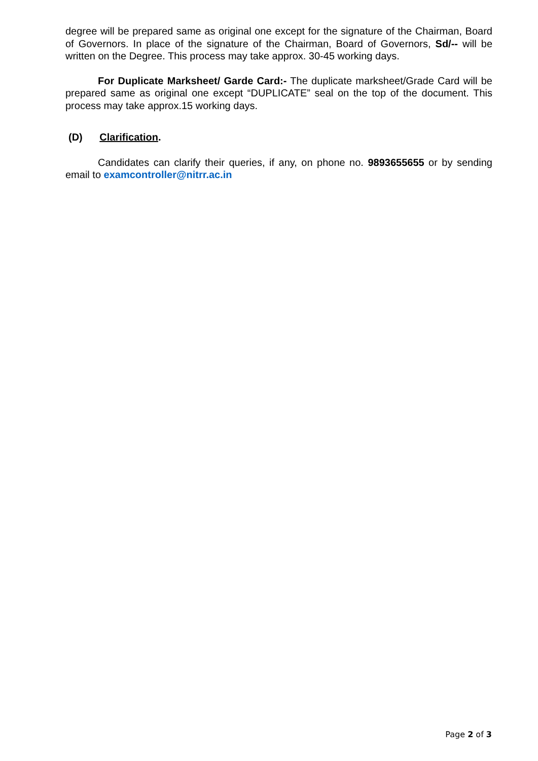degree will be prepared same as original one except for the signature of the Chairman, Board of Governors. In place of the signature of the Chairman, Board of Governors, Sd/-- will be written on the Degree. This process may take approx. 30-45 working days.
For Duplicate Marksheet/ Garde Card:- The duplicate marksheet/Grade Card will be prepared same as original one except “DUPLICATE” seal on the top of the document. This process may take approx.15 working days.
(D) Clarification.
Candidates can clarify their queries, if any, on phone no. 9893655655 or by sending email to examcontroller@nitrr.ac.in
Page 2 of 3